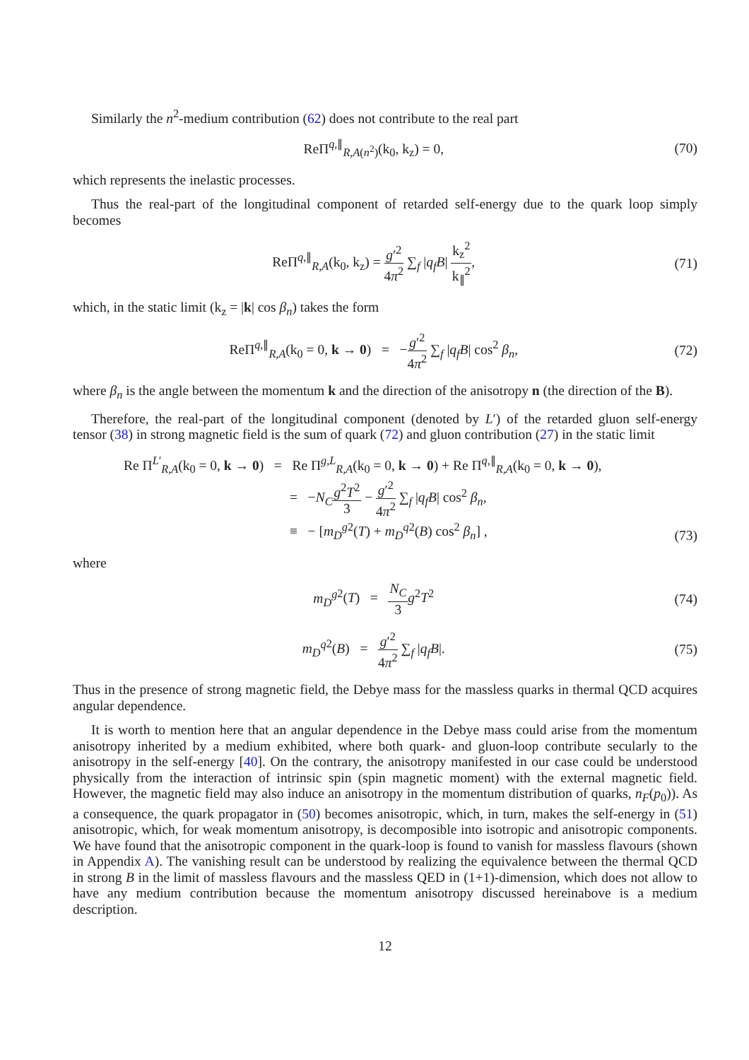Similarly the n<sup>2</sup>-medium contribution (62) does not contribute to the real part
ReΠ<sup>q,∥</sup><sub>R,A(n<sup>2</sup>)</sub>(k<sub>0</sub>, k<sub>z</sub>) = 0, (70)
which represents the inelastic processes.
Thus the real-part of the longitudinal component of retarded self-energy due to the quark loop simply becomes
ReΠ<sup>q,∥</sup><sub>R,A</sub>(k<sub>0</sub>, k<sub>z</sub>) = g′<sup>2</sup> 4π<sup>2</sup> ∑<sub>f</sub> |q<sub>f</sub>B| k<sub>z</sub><sup>2</sup> k<sub>∥</sub><sup>2</sup>, (71)
which, in the static limit (k<sub>z</sub> = |k| cos β<sub>n</sub>) takes the form
ReΠ<sup>q,∥</sup><sub>R,A</sub>(k<sub>0</sub> = 0, k → 0) = −g′<sup>2</sup> 4π<sup>2</sup> ∑<sub>f</sub> |q<sub>f</sub>B| cos<sup>2</sup> β<sub>n</sub>, (72)
where β<sub>n</sub> is the angle between the momentum k and the direction of the anisotropy n (the direction of the B).
Therefore, the real-part of the longitudinal component (denoted by L′) of the retarded gluon self-energy tensor (38) in strong magnetic field is the sum of quark (72) and gluon contribution (27) in the static limit
Re Π<sup>L′</sup><sub>R,A</sub>(k<sub>0</sub> = 0, k → 0) = Re Π<sup>g,L</sup><sub>R,A</sub>(k<sub>0</sub> = 0, k → 0) + Re Π<sup>q,∥</sup><sub>R,A</sub>(k<sub>0</sub> = 0, k → 0),
= −N<sub>C</sub> g<sup>2</sup>T<sup>2</sup> 3 − g′<sup>2</sup> 4π<sup>2</sup> ∑<sub>f</sub> |q<sub>f</sub>B| cos<sup>2</sup> β<sub>n</sub>,
≡ − [m<sub>D</sub><sup>g</sup><sup>2</sup>(T) + m<sub>D</sub><sup>q</sup><sup>2</sup>(B) cos<sup>2</sup> β<sub>n</sub>] , (73)
where
m<sub>D</sub><sup>g</sup><sup>2</sup>(T) = N<sub>C</sub> 3 g<sup>2</sup>T<sup>2</sup> (74)
m<sub>D</sub><sup>q</sup><sup>2</sup>(B) = g′<sup>2</sup> 4π<sup>2</sup> ∑<sub>f</sub> |q<sub>f</sub>B|. (75)
Thus in the presence of strong magnetic field, the Debye mass for the massless quarks in thermal QCD acquires angular dependence.
It is worth to mention here that an angular dependence in the Debye mass could arise from the momentum anisotropy inherited by a medium exhibited, where both quark- and gluon-loop contribute secularly to the anisotropy in the self-energy [40]. On the contrary, the anisotropy manifested in our case could be understood physically from the interaction of intrinsic spin (spin magnetic moment) with the external magnetic field. However, the magnetic field may also induce an anisotropy in the momentum distribution of quarks, n<sub>F</sub>(p<sub>0</sub>)). As a consequence, the quark propagator in (50) becomes anisotropic, which, in turn, makes the self-energy in (51) anisotropic, which, for weak momentum anisotropy, is decomposible into isotropic and anisotropic components. We have found that the anisotropic component in the quark-loop is found to vanish for massless flavours (shown in Appendix A). The vanishing result can be understood by realizing the equivalence between the thermal QCD in strong B in the limit of massless flavours and the massless QED in (1+1)-dimension, which does not allow to have any medium contribution because the momentum anisotropy discussed hereinabove is a medium description.
12